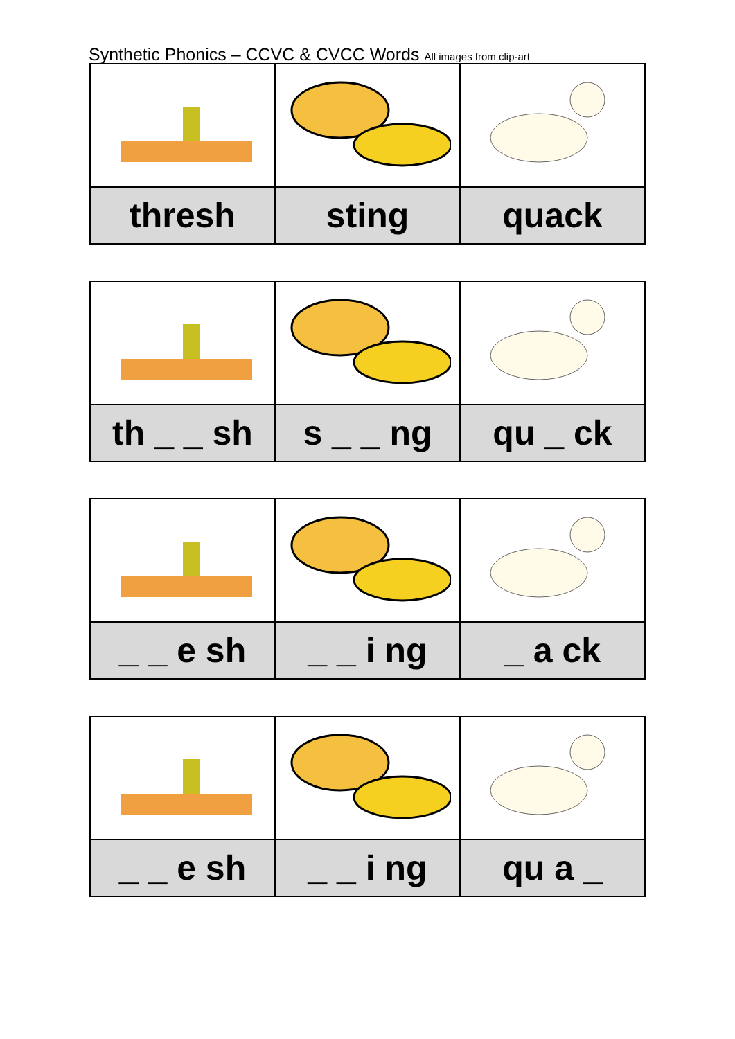Synthetic Phonics – CCVC & CVCC Words All images from clip-art
| thresh | sting | quack |
| th _ _ sh | s _ _ ng | qu _ ck |
| _ _ e sh | _ _ i ng | _ a ck |
| _ _ e sh | _ _ i ng | qu a _ |